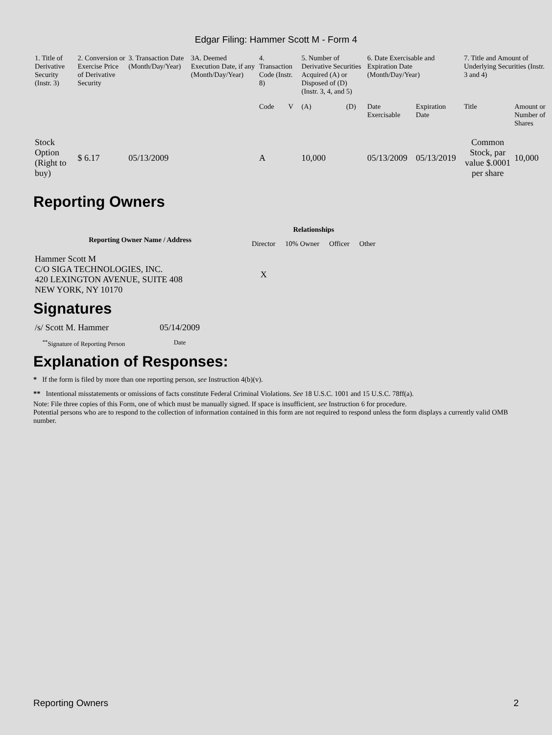Edgar Filing: Hammer Scott M - Form 4
| 1. Title of Derivative Security (Instr. 3) | 2. Conversion or Exercise Price of Derivative Security | 3. Transaction Date (Month/Day/Year) | 3A. Deemed Execution Date, if any (Month/Day/Year) | 4. Transaction Code (Instr. 8) | | 5. Number of Derivative Securities Acquired (A) or Disposed of (D) (Instr. 3, 4, and 5) | | 6. Date Exercisable and Expiration Date (Month/Day/Year) | | 7. Title and Amount of Underlying Securities (Instr. 3 and 4) | |
| --- | --- | --- | --- | --- | --- | --- | --- | --- | --- | --- | --- |
| | | | | Code | V | (A) | (D) | Date Exercisable | Expiration Date | Title | Amount or Number of Shares |
| Stock Option (Right to buy) | $ 6.17 | 05/13/2009 | | A | | 10,000 | | 05/13/2009 | 05/13/2019 | Common Stock, par value $.0001 per share | 10,000 |
Reporting Owners
| Reporting Owner Name / Address | Relationships | | | |
| --- | --- | --- | --- | --- |
| | Director | 10% Owner | Officer | Other |
| Hammer Scott M C/O SIGA TECHNOLOGIES, INC. 420 LEXINGTON AVENUE, SUITE 408 NEW YORK, NY 10170 | X | | | |
Signatures
| /s/ Scott M. Hammer | 05/14/2009 |
| <sup>**</sup> Signature of Reporting Person | Date |
Explanation of Responses:
* If the form is filed by more than one reporting person, see Instruction 4(b)(v).
** Intentional misstatements or omissions of facts constitute Federal Criminal Violations. See 18 U.S.C. 1001 and 15 U.S.C. 78ff(a).
Note: File three copies of this Form, one of which must be manually signed. If space is insufficient, see Instruction 6 for procedure.
Potential persons who are to respond to the collection of information contained in this form are not required to respond unless the form displays a currently valid OMB number.
Reporting Owners 2